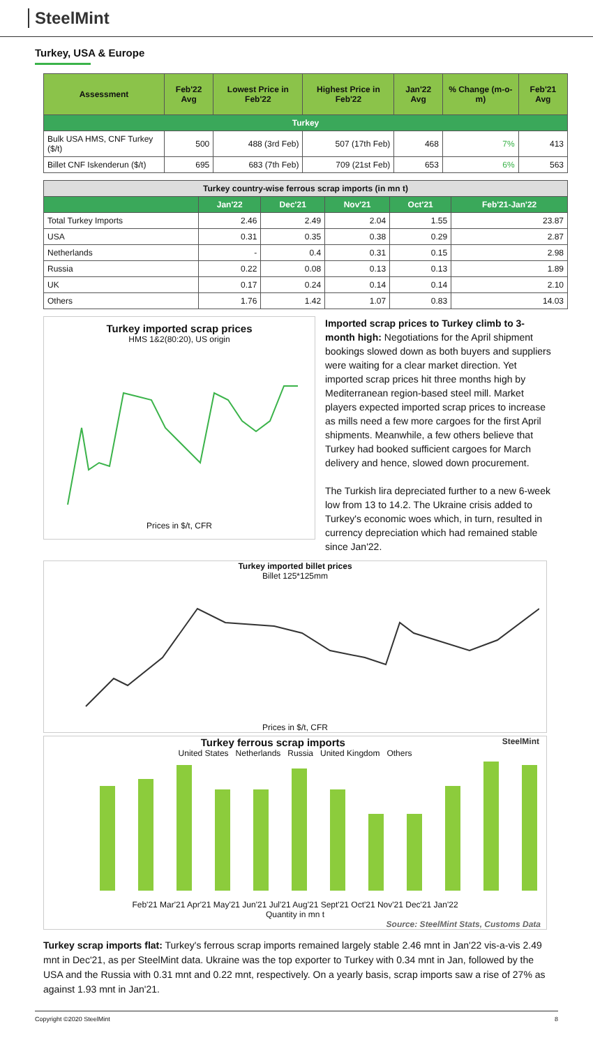SteelMint
Turkey, USA & Europe
| Assessment | Feb'22 Avg | Lowest Price in Feb'22 | Highest Price in Feb'22 | Jan'22 Avg | % Change (m-o-m) | Feb'21 Avg |
| --- | --- | --- | --- | --- | --- | --- |
| Turkey | | | | | | |
| Bulk USA HMS, CNF Turkey ($/t) | 500 | 488 (3rd Feb) | 507 (17th Feb) | 468 | 7% | 413 |
| Billet CNF Iskenderun ($/t) | 695 | 683 (7th Feb) | 709 (21st Feb) | 653 | 6% | 563 |
| Turkey country-wise ferrous scrap imports (in mn t) | | | | | |
| --- | --- | --- | --- | --- | --- |
| | Jan'22 | Dec'21 | Nov'21 | Oct'21 | Feb'21-Jan'22 |
| Total Turkey Imports | 2.46 | 2.49 | 2.04 | 1.55 | 23.87 |
| USA | 0.31 | 0.35 | 0.38 | 0.29 | 2.87 |
| Netherlands | - | 0.4 | 0.31 | 0.15 | 2.98 |
| Russia | 0.22 | 0.08 | 0.13 | 0.13 | 1.89 |
| UK | 0.17 | 0.24 | 0.14 | 0.14 | 2.10 |
| Others | 1.76 | 1.42 | 1.07 | 0.83 | 14.03 |
Turkey imported scrap prices
HMS 1&2(80:20), US origin
Prices in $/t, CFR
Imported scrap prices to Turkey climb to 3-month high: Negotiations for the April shipment bookings slowed down as both buyers and suppliers were waiting for a clear market direction. Yet imported scrap prices hit three months high by Mediterranean region-based steel mill. Market players expected imported scrap prices to increase as mills need a few more cargoes for the first April shipments. Meanwhile, a few others believe that Turkey had booked sufficient cargoes for March delivery and hence, slowed down procurement.
The Turkish lira depreciated further to a new 6-week low from 13 to 14.2. The Ukraine crisis added to Turkey's economic woes which, in turn, resulted in currency depreciation which had remained stable since Jan'22.
Turkey imported billet prices
Billet 125*125mm
Prices in $/t, CFR
Turkey ferrous scrap imports SteelMint
United States Netherlands Russia United Kingdom Others
Feb'21 Mar'21 Apr'21 May'21 Jun'21 Jul'21 Aug'21 Sept'21 Oct'21 Nov'21 Dec'21 Jan'22
Quantity in mn t
Source: SteelMint Stats, Customs Data
Turkey scrap imports flat: Turkey's ferrous scrap imports remained largely stable 2.46 mnt in Jan'22 vis-a-vis 2.49 mnt in Dec'21, as per SteelMint data. Ukraine was the top exporter to Turkey with 0.34 mnt in Jan, followed by the USA and the Russia with 0.31 mnt and 0.22 mnt, respectively. On a yearly basis, scrap imports saw a rise of 27% as against 1.93 mnt in Jan'21.
Copyright ©2020 SteelMint 8